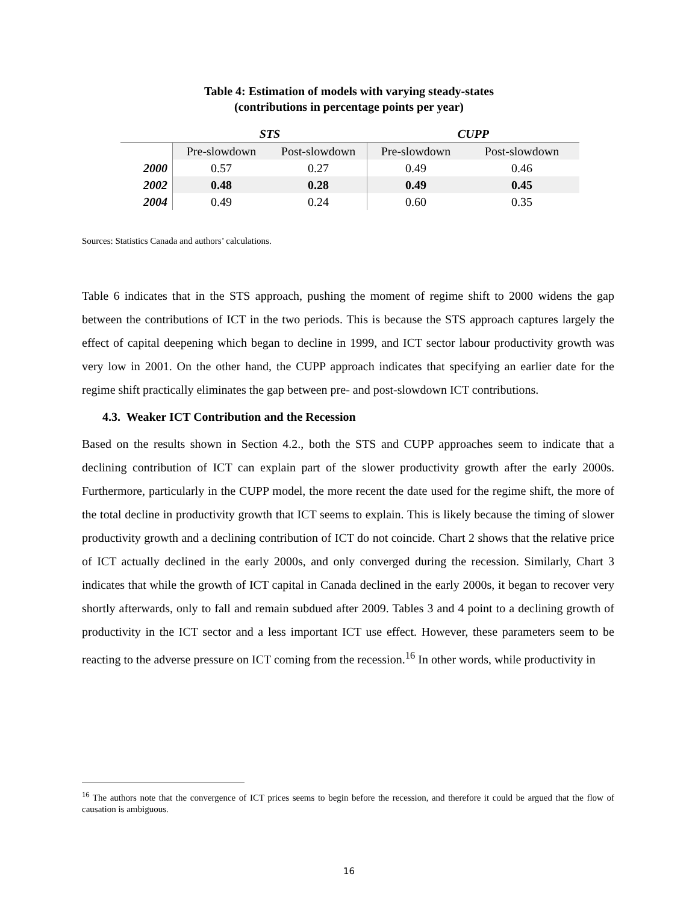Table 4: Estimation of models with varying steady-states
(contributions in percentage points per year)
| | STS | | CUPP | |
| --- | --- | --- | --- | --- |
| | Pre-slowdown | Post-slowdown | Pre-slowdown | Post-slowdown |
| 2000 | 0.57 | 0.27 | 0.49 | 0.46 |
| 2002 | 0.48 | 0.28 | 0.49 | 0.45 |
| 2004 | 0.49 | 0.24 | 0.60 | 0.35 |
Sources: Statistics Canada and authors’ calculations.
Table 6 indicates that in the STS approach, pushing the moment of regime shift to 2000 widens the gap between the contributions of ICT in the two periods. This is because the STS approach captures largely the effect of capital deepening which began to decline in 1999, and ICT sector labour productivity growth was very low in 2001. On the other hand, the CUPP approach indicates that specifying an earlier date for the regime shift practically eliminates the gap between pre- and post-slowdown ICT contributions.
4.3. Weaker ICT Contribution and the Recession
Based on the results shown in Section 4.2., both the STS and CUPP approaches seem to indicate that a declining contribution of ICT can explain part of the slower productivity growth after the early 2000s. Furthermore, particularly in the CUPP model, the more recent the date used for the regime shift, the more of the total decline in productivity growth that ICT seems to explain. This is likely because the timing of slower productivity growth and a declining contribution of ICT do not coincide. Chart 2 shows that the relative price of ICT actually declined in the early 2000s, and only converged during the recession. Similarly, Chart 3 indicates that while the growth of ICT capital in Canada declined in the early 2000s, it began to recover very shortly afterwards, only to fall and remain subdued after 2009. Tables 3 and 4 point to a declining growth of productivity in the ICT sector and a less important ICT use effect. However, these parameters seem to be reacting to the adverse pressure on ICT coming from the recession.<sup>16</sup> In other words, while productivity in
<sup>16</sup> The authors note that the convergence of ICT prices seems to begin before the recession, and therefore it could be argued that the flow of causation is ambiguous.
16